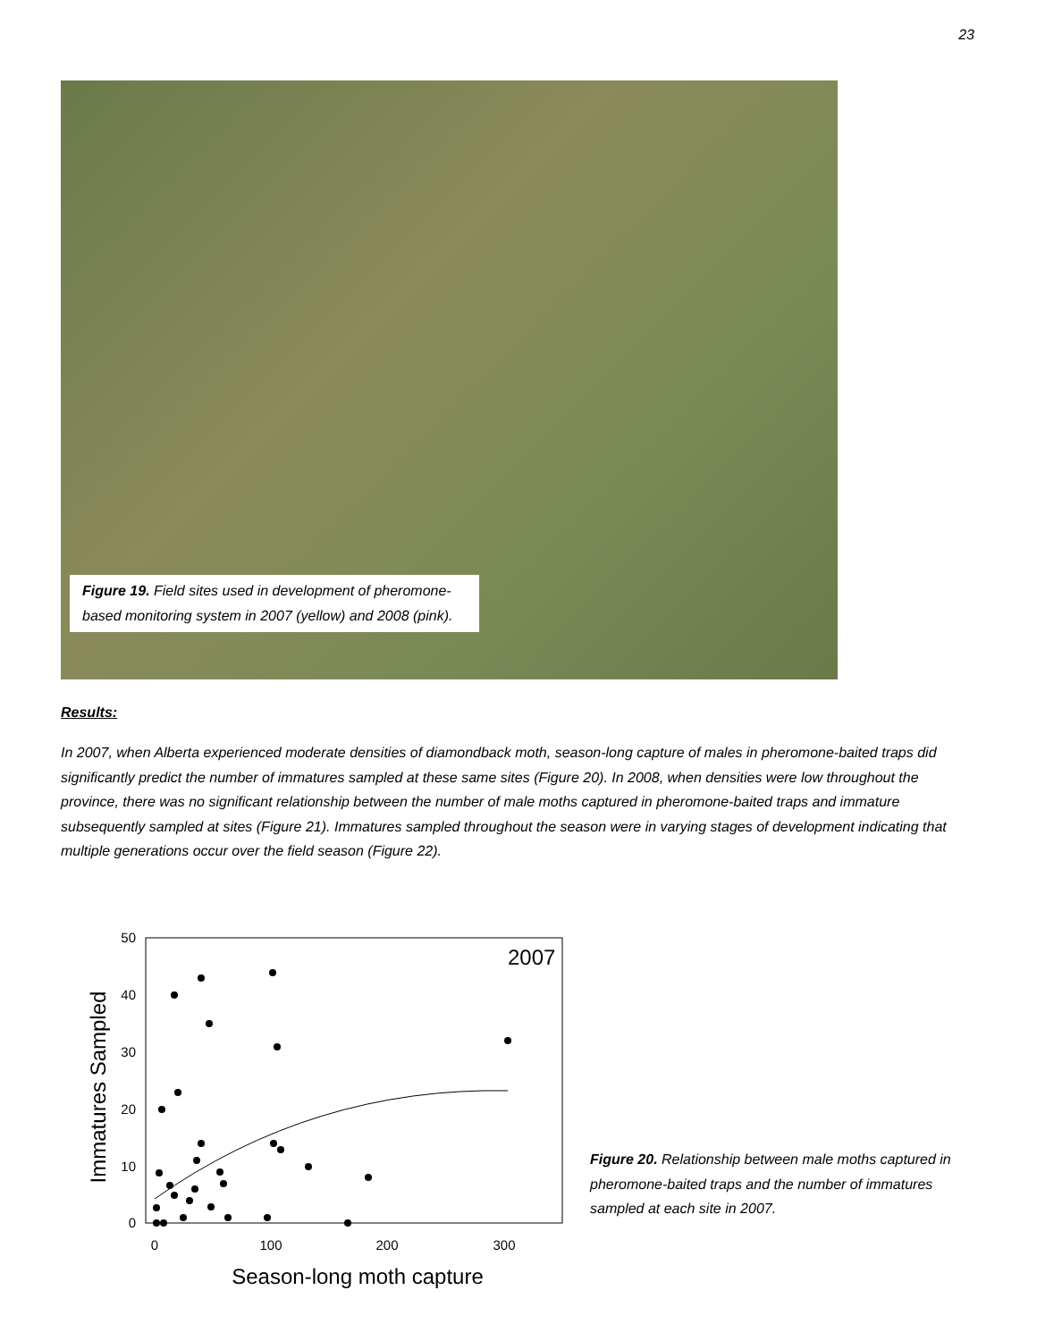23
Figure 19. Field sites used in development of pheromone-based monitoring system in 2007 (yellow) and 2008 (pink).
Results:
In 2007, when Alberta experienced moderate densities of diamondback moth, season-long capture of males in pheromone-baited traps did significantly predict the number of immatures sampled at these same sites (Figure 20). In 2008, when densities were low throughout the province, there was no significant relationship between the number of male moths captured in pheromone-baited traps and immature subsequently sampled at sites (Figure 21). Immatures sampled throughout the season were in varying stages of development indicating that multiple generations occur over the field season (Figure 22).
2007
50
40
30
20
10
0
0
100
200
300
Season-long moth capture
Immatures Sampled
Figure 20. Relationship between male moths captured in pheromone-baited traps and the number of immatures sampled at each site in 2007.